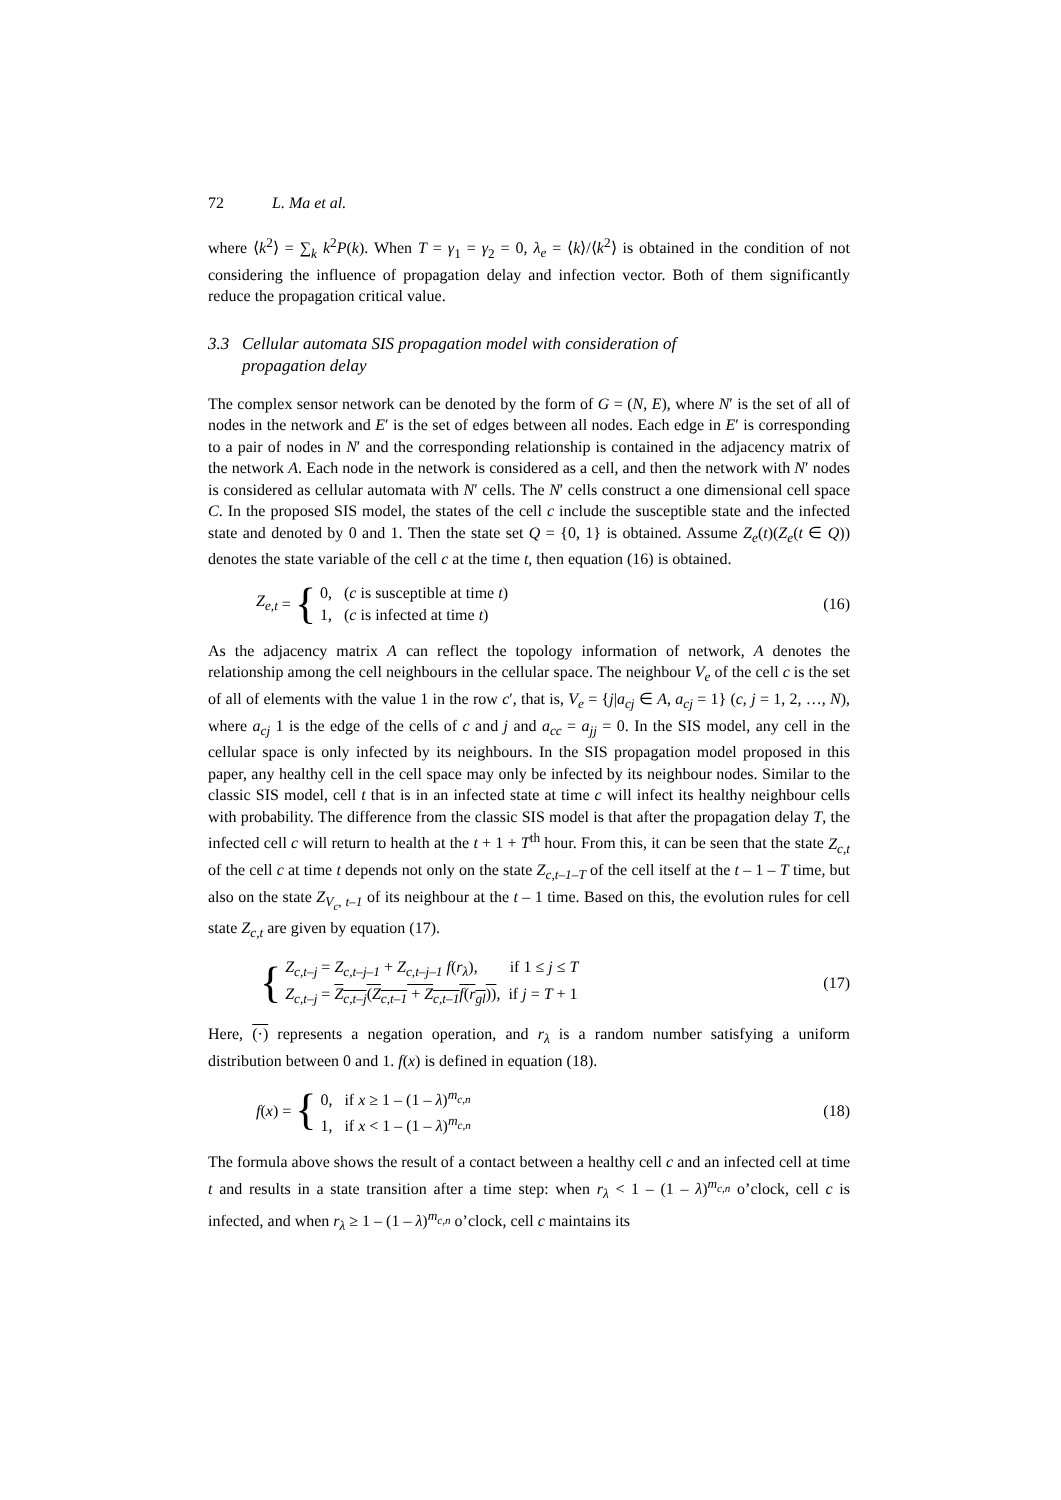72 L. Ma et al.
where ⟨k<sup>2</sup>⟩ = ∑<sub>k</sub> k<sup>2</sup>P(k). When T = γ<sub>1</sub> = γ<sub>2</sub> = 0, λ<sub>e</sub> = ⟨k⟩/⟨k<sup>2</sup>⟩ is obtained in the condition of not considering the influence of propagation delay and infection vector. Both of them significantly reduce the propagation critical value.
3.3 Cellular automata SIS propagation model with consideration of
propagation delay
The complex sensor network can be denoted by the form of G = (N, E), where N′ is the set of all of nodes in the network and E′ is the set of edges between all nodes. Each edge in E′ is corresponding to a pair of nodes in N′ and the corresponding relationship is contained in the adjacency matrix of the network A. Each node in the network is considered as a cell, and then the network with N′ nodes is considered as cellular automata with N′ cells. The N′ cells construct a one dimensional cell space C. In the proposed SIS model, the states of the cell c include the susceptible state and the infected state and denoted by 0 and 1. Then the state set Q = {0, 1} is obtained. Assume Z<sub>e</sub>(t)(Z<sub>e</sub>(t ∈ Q)) denotes the state variable of the cell c at the time t, then equation (16) is obtained.
Z<sub>e,t</sub> = {
0, (c is susceptible at time t)
1, (c is infected at time t)
(16)
As the adjacency matrix A can reflect the topology information of network, A denotes the relationship among the cell neighbours in the cellular space. The neighbour V<sub>e</sub> of the cell c is the set of all of elements with the value 1 in the row c′, that is, V<sub>e</sub> = {j|a<sub>cj</sub> ∈ A, a<sub>cj</sub> = 1} (c, j = 1, 2, …, N), where a<sub>cj</sub> 1 is the edge of the cells of c and j and a<sub>cc</sub> = a<sub>jj</sub> = 0. In the SIS model, any cell in the cellular space is only infected by its neighbours. In the SIS propagation model proposed in this paper, any healthy cell in the cell space may only be infected by its neighbour nodes. Similar to the classic SIS model, cell t that is in an infected state at time c will infect its healthy neighbour cells with probability. The difference from the classic SIS model is that after the propagation delay T, the infected cell c will return to health at the t + 1 + T<sup>th</sup> hour. From this, it can be seen that the state Z<sub>c,t</sub> of the cell c at time t depends not only on the state Z<sub>c,t–1–T</sub> of the cell itself at the t – 1 – T time, but also on the state Z<sub>V<sub>c</sub>, t–1</sub> of its neighbour at the t – 1 time. Based on this, the evolution rules for cell state Z<sub>c,t</sub> are given by equation (17).
{
Z<sub>c,t–j</sub> = Z<sub>c,t–j–1</sub> + Z<sub>c,t–j–1</sub> f(r<sub>λ</sub>), if 1 ≤ j ≤ T
Z<sub>c,t–j</sub> = Z<sub>c,t–j</sub>(Z<sub>c,t–1</sub> + Z<sub>c,t–1</sub> f(r<sub>gl</sub>)), if j = T + 1
(17)
Here, (·) represents a negation operation, and r<sub>λ</sub> is a random number satisfying a uniform distribution between 0 and 1. f(x) is defined in equation (18).
f (x) = {
0, if x ≥ 1 – (1 – λ)<sup>m<sub>c,n</sub></sup>
1, if x < 1 – (1 – λ)<sup>m<sub>c,n</sub></sup>
(18)
The formula above shows the result of a contact between a healthy cell c and an infected cell at time t and results in a state transition after a time step: when r<sub>λ</sub> < 1 – (1 – λ)<sup>m<sub>c,n</sub></sup> o’clock, cell c is infected, and when r<sub>λ</sub> ≥ 1 – (1 – λ)<sup>m<sub>c,n</sub></sup> o’clock, cell c maintains its